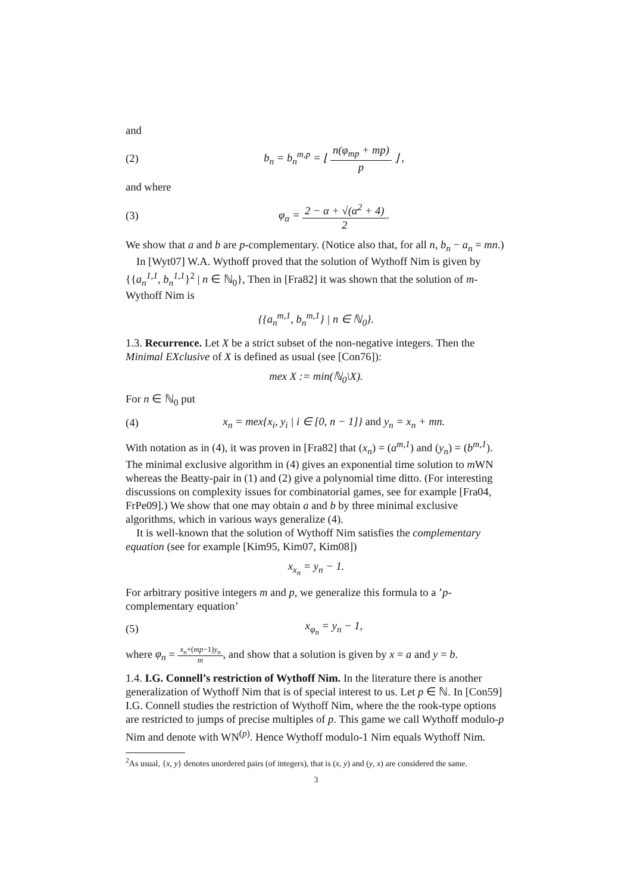and
(2) b<sub>n</sub> = b<sub>n</sub><sup>m,p</sup> = ⌊ n(φ<sub>mp</sub> + mp) p ⌋ ,
and where
(3) φ<sub>α</sub> = 2 − α + √(α<sup>2</sup> + 4) 2.
We show that a and b are p-complementary. (Notice also that, for all n, b<sub>n</sub> − a<sub>n</sub> = mn.)
In [Wyt07] W.A. Wythoff proved that the solution of Wythoff Nim is given by {{a<sub>n</sub><sup>1,1</sup>, b<sub>n</sub><sup>1,1</sup>}<sup>2</sup> | n ∈ ℕ<sub>0</sub>}, Then in [Fra82] it was shown that the solution of m-Wythoff Nim is
{{a<sub>n</sub><sup>m,1</sup>, b<sub>n</sub><sup>m,1</sup>} | n ∈ ℕ<sub>0</sub>}.
1.3. Recurrence. Let X be a strict subset of the non-negative integers. Then the Minimal EXclusive of X is defined as usual (see [Con76]):
mex X := min(ℕ<sub>0</sub>\X).
For n ∈ ℕ<sub>0</sub> put
(4) x<sub>n</sub> = mex{x<sub>i</sub>, y<sub>i</sub> | i ∈ [0, n − 1]} and y<sub>n</sub> = x<sub>n</sub> + mn.
With notation as in (4), it was proven in [Fra82] that (x<sub>n</sub>) = (a<sup>m,1</sup>) and (y<sub>n</sub>) = (b<sup>m,1</sup>). The minimal exclusive algorithm in (4) gives an exponential time solution to m WN whereas the Beatty-pair in (1) and (2) give a polynomial time ditto. (For interesting discussions on complexity issues for combinatorial games, see for example [Fra04, FrPe09].) We show that one may obtain a and b by three minimal exclusive algorithms, which in various ways generalize (4).
It is well-known that the solution of Wythoff Nim satisfies the complementary equation (see for example [Kim95, Kim07, Kim08])
x<sub>x<sub>n</sub></sub> = y<sub>n</sub> − 1.
For arbitrary positive integers m and p, we generalize this formula to a ’p-complementary equation’
(5) x<sub>φ<sub>n</sub></sub> = y<sub>n</sub> − 1,
where φ<sub>n</sub> = x<sub>n</sub>+(mp−1)y<sub>n</sub> m, and show that a solution is given by x = a and y = b.
1.4. I.G. Connell’s restriction of Wythoff Nim. In the literature there is another generalization of Wythoff Nim that is of special interest to us. Let p ∈ ℕ. In [Con59] I.G. Connell studies the restriction of Wythoff Nim, where the the rook-type options are restricted to jumps of precise multiples of p. This game we call Wythoff modulo-p Nim and denote with WN<sup>(p)</sup>. Hence Wythoff modulo-1 Nim equals Wythoff Nim.
<sup>2</sup> As usual, {x, y} denotes unordered pairs (of integers), that is (x, y) and (y, x) are considered the same.
3